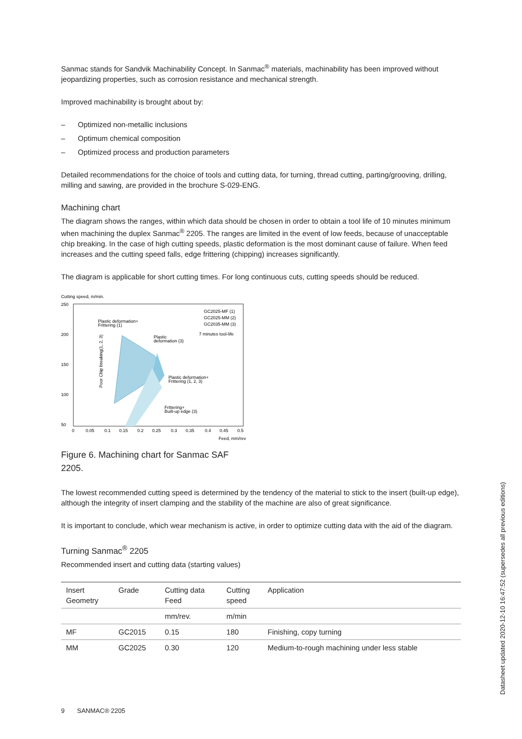Sanmac stands for Sandvik Machinability Concept. In Sanmac<sup>®</sup> materials, machinability has been improved without jeopardizing properties, such as corrosion resistance and mechanical strength.
Improved machinability is brought about by:
– Optimized non-metallic inclusions
– Optimum chemical composition
– Optimized process and production parameters
Detailed recommendations for the choice of tools and cutting data, for turning, thread cutting, parting/grooving, drilling, milling and sawing, are provided in the brochure S-029-ENG.
Machining chart
The diagram shows the ranges, within which data should be chosen in order to obtain a tool life of 10 minutes minimum when machining the duplex Sanmac<sup>®</sup> 2205. The ranges are limited in the event of low feeds, because of unacceptable chip breaking. In the case of high cutting speeds, plastic deformation is the most dominant cause of failure. When feed increases and the cutting speed falls, edge frittering (chipping) increases significantly.
The diagram is applicable for short cutting times. For long continuous cuts, cutting speeds should be reduced.
Cutting speed, m/min.
250
200
150
100
50
0
0.05
0.1
0.15
0.2
0.25
0.3
0.35
0.4
0.45
0.5
Feed, mm/rev
GC2025-MF (1)
GC2025-MM (2)
GC2035-MM (3)
7 minutes tool-life
Plastic deformation+
Frittering (1)
Plastic
deformation (3)
Plastic deformation+
Frittering (1, 2, 3)
Frittering+
Built-up edge (3)
Poor Chip breaking(1, 2, 3)
Figure 6. Machining chart for Sanmac SAF 2205.
The lowest recommended cutting speed is determined by the tendency of the material to stick to the insert (built-up edge), although the integrity of insert clamping and the stability of the machine are also of great significance.
It is important to conclude, which wear mechanism is active, in order to optimize cutting data with the aid of the diagram.
Turning Sanmac<sup>®</sup> 2205
Recommended insert and cutting data (starting values)
| Insert Geometry | Grade | Cutting data Feed | Cutting speed | Application |
| --- | --- | --- | --- | --- |
| | | mm/rev. | m/min | |
| MF | GC2015 | 0.15 | 180 | Finishing, copy turning |
| MM | GC2025 | 0.30 | 120 | Medium-to-rough machining under less stable |
9 SANMAC® 2205
Datasheet updated 2020-12-10 16:47:52 (supersedes all previous editions)